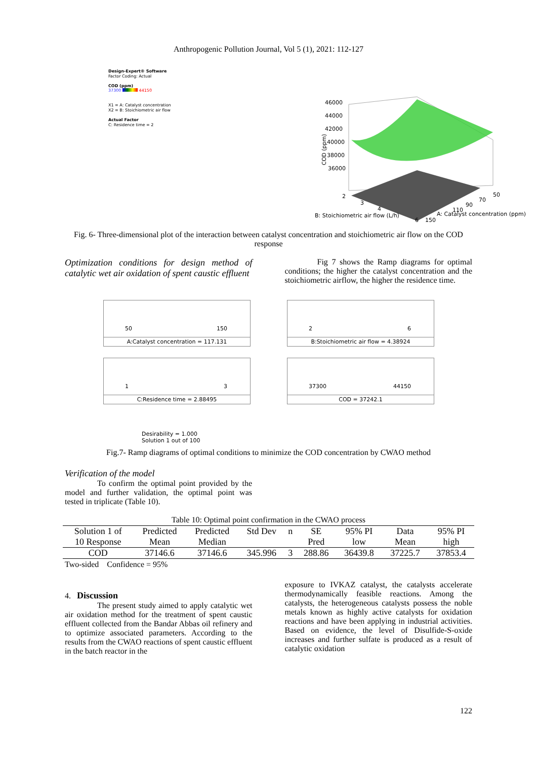Anthropogenic Pollution Journal, Vol 5 (1), 2021: 112-127
Design-Expert® Software
Factor Coding: Actual
COD (ppm)
37300 44150
X1 = A: Catalyst concentration
X2 = B: Stoichiometric air flow
Actual Factor
C: Residence time = 2
46000
44000
42000
40000
38000
36000
COD (ppm)
2
3
4
B: Stoichiometric air flow (L/h)
6
150
50
70
90
110
A: Catalyst concentration (ppm)
Fig. 6- Three-dimensional plot of the interaction between catalyst concentration and stoichiometric air flow on the COD response
Optimization conditions for design method of catalytic wet air oxidation of spent caustic effluent
Fig 7 shows the Ramp diagrams for optimal conditions; the higher the catalyst concentration and the stoichiometric airflow, the higher the residence time.
50 150
A:Catalyst concentration = 117.131
2 6
B:Stoichiometric air flow = 4.38924
1 3
C:Residence time = 2.88495
37300 44150
COD = 37242.1
Desirability = 1.000
Solution 1 out of 100
Fig.7- Ramp diagrams of optimal conditions to minimize the COD concentration by CWAO method
Verification of the model
To confirm the optimal point provided by the model and further validation, the optimal point was tested in triplicate (Table 10).
Table 10: Optimal point confirmation in the CWAO process
| Solution 1 of | Predicted | Predicted | Std Dev | n | SE | 95% PI | Data | 95% PI |
| --- | --- | --- | --- | --- | --- | --- | --- | --- |
| 10 Response | Mean | Median | | | Pred | low | Mean | high |
| COD | 37146.6 | 37146.6 | 345.996 | 3 | 288.86 | 36439.8 | 37225.7 | 37853.4 |
Two-sided Confidence = 95%
4. Discussion
The present study aimed to apply catalytic wet air oxidation method for the treatment of spent caustic effluent collected from the Bandar Abbas oil refinery and to optimize associated parameters. According to the results from the CWAO reactions of spent caustic effluent in the batch reactor in the
exposure to IVKAZ catalyst, the catalysts accelerate thermodynamically feasible reactions. Among the catalysts, the heterogeneous catalysts possess the noble metals known as highly active catalysts for oxidation reactions and have been applying in industrial activities. Based on evidence, the level of Disulfide-S-oxide increases and further sulfate is produced as a result of catalytic oxidation
122